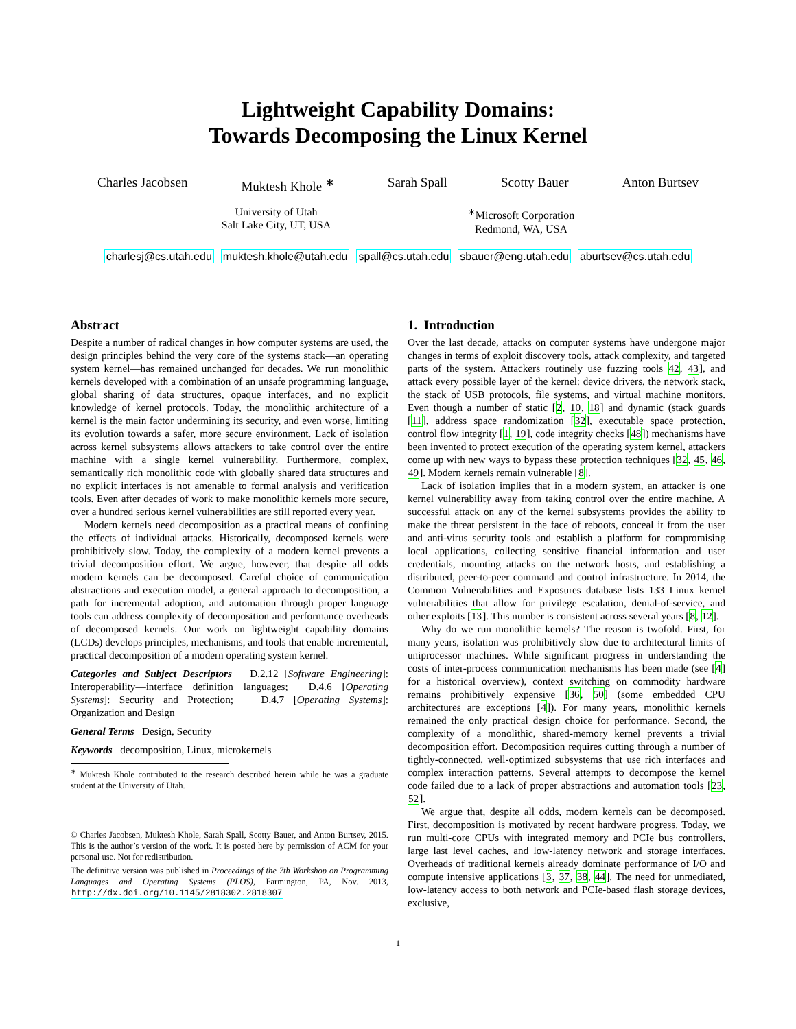Lightweight Capability Domains:
Towards Decomposing the Linux Kernel
Charles Jacobsen Muktesh Khole <sup>∗</sup> Sarah Spall Scotty Bauer Anton Burtsev
University of Utah
Salt Lake City, UT, USA
<sup>∗</sup>Microsoft Corporation
Redmond, WA, USA
charlesj@cs.utah.edu muktesh.khole@utah.edu spall@cs.utah.edu sbauer@eng.utah.edu aburtsev@cs.utah.edu
Abstract
Despite a number of radical changes in how computer systems are used, the design principles behind the very core of the systems stack—an operating system kernel—has remained unchanged for decades. We run monolithic kernels developed with a combination of an unsafe programming language, global sharing of data structures, opaque interfaces, and no explicit knowledge of kernel protocols. Today, the monolithic architecture of a kernel is the main factor undermining its security, and even worse, limiting its evolution towards a safer, more secure environment. Lack of isolation across kernel subsystems allows attackers to take control over the entire machine with a single kernel vulnerability. Furthermore, complex, semantically rich monolithic code with globally shared data structures and no explicit interfaces is not amenable to formal analysis and verification tools. Even after decades of work to make monolithic kernels more secure, over a hundred serious kernel vulnerabilities are still reported every year.
Modern kernels need decomposition as a practical means of confining the effects of individual attacks. Historically, decomposed kernels were prohibitively slow. Today, the complexity of a modern kernel prevents a trivial decomposition effort. We argue, however, that despite all odds modern kernels can be decomposed. Careful choice of communication abstractions and execution model, a general approach to decomposition, a path for incremental adoption, and automation through proper language tools can address complexity of decomposition and performance overheads of decomposed kernels. Our work on lightweight capability domains (LCDs) develops principles, mechanisms, and tools that enable incremental, practical decomposition of a modern operating system kernel.
Categories and Subject Descriptors D.2.12 [Software Engineering]: Interoperability—interface definition languages; D.4.6 [Operating Systems]: Security and Protection; D.4.7 [Operating Systems]: Organization and Design
General Terms Design, Security
Keywords decomposition, Linux, microkernels
<sup>∗</sup> Muktesh Khole contributed to the research described herein while he was a graduate student at the University of Utah.
© Charles Jacobsen, Muktesh Khole, Sarah Spall, Scotty Bauer, and Anton Burtsev, 2015. This is the author’s version of the work. It is posted here by permission of ACM for your personal use. Not for redistribution.
The definitive version was published in Proceedings of the 7th Workshop on Programming Languages and Operating Systems (PLOS), Farmington, PA, Nov. 2013, http://dx.doi.org/10.1145/2818302.2818307
1. Introduction
Over the last decade, attacks on computer systems have undergone major changes in terms of exploit discovery tools, attack complexity, and targeted parts of the system. Attackers routinely use fuzzing tools 42, 43], and attack every possible layer of the kernel: device drivers, the network stack, the stack of USB protocols, file systems, and virtual machine monitors. Even though a number of static [2, 10, 18] and dynamic (stack guards [11], address space randomization [32], executable space protection, control flow integrity [1, 19], code integrity checks [48]) mechanisms have been invented to protect execution of the operating system kernel, attackers come up with new ways to bypass these protection techniques [32, 45, 46, 49]. Modern kernels remain vulnerable [8].
Lack of isolation implies that in a modern system, an attacker is one kernel vulnerability away from taking control over the entire machine. A successful attack on any of the kernel subsystems provides the ability to make the threat persistent in the face of reboots, conceal it from the user and anti-virus security tools and establish a platform for compromising local applications, collecting sensitive financial information and user credentials, mounting attacks on the network hosts, and establishing a distributed, peer-to-peer command and control infrastructure. In 2014, the Common Vulnerabilities and Exposures database lists 133 Linux kernel vulnerabilities that allow for privilege escalation, denial-of-service, and other exploits [13]. This number is consistent across several years [8, 12].
Why do we run monolithic kernels? The reason is twofold. First, for many years, isolation was prohibitively slow due to architectural limits of uniprocessor machines. While significant progress in understanding the costs of inter-process communication mechanisms has been made (see [4] for a historical overview), context switching on commodity hardware remains prohibitively expensive [36, 50] (some embedded CPU architectures are exceptions [4]). For many years, monolithic kernels remained the only practical design choice for performance. Second, the complexity of a monolithic, shared-memory kernel prevents a trivial decomposition effort. Decomposition requires cutting through a number of tightly-connected, well-optimized subsystems that use rich interfaces and complex interaction patterns. Several attempts to decompose the kernel code failed due to a lack of proper abstractions and automation tools [23, 52].
We argue that, despite all odds, modern kernels can be decomposed. First, decomposition is motivated by recent hardware progress. Today, we run multi-core CPUs with integrated memory and PCIe bus controllers, large last level caches, and low-latency network and storage interfaces. Overheads of traditional kernels already dominate performance of I/O and compute intensive applications [3, 37, 38, 44]. The need for unmediated, low-latency access to both network and PCIe-based flash storage devices, exclusive,
1